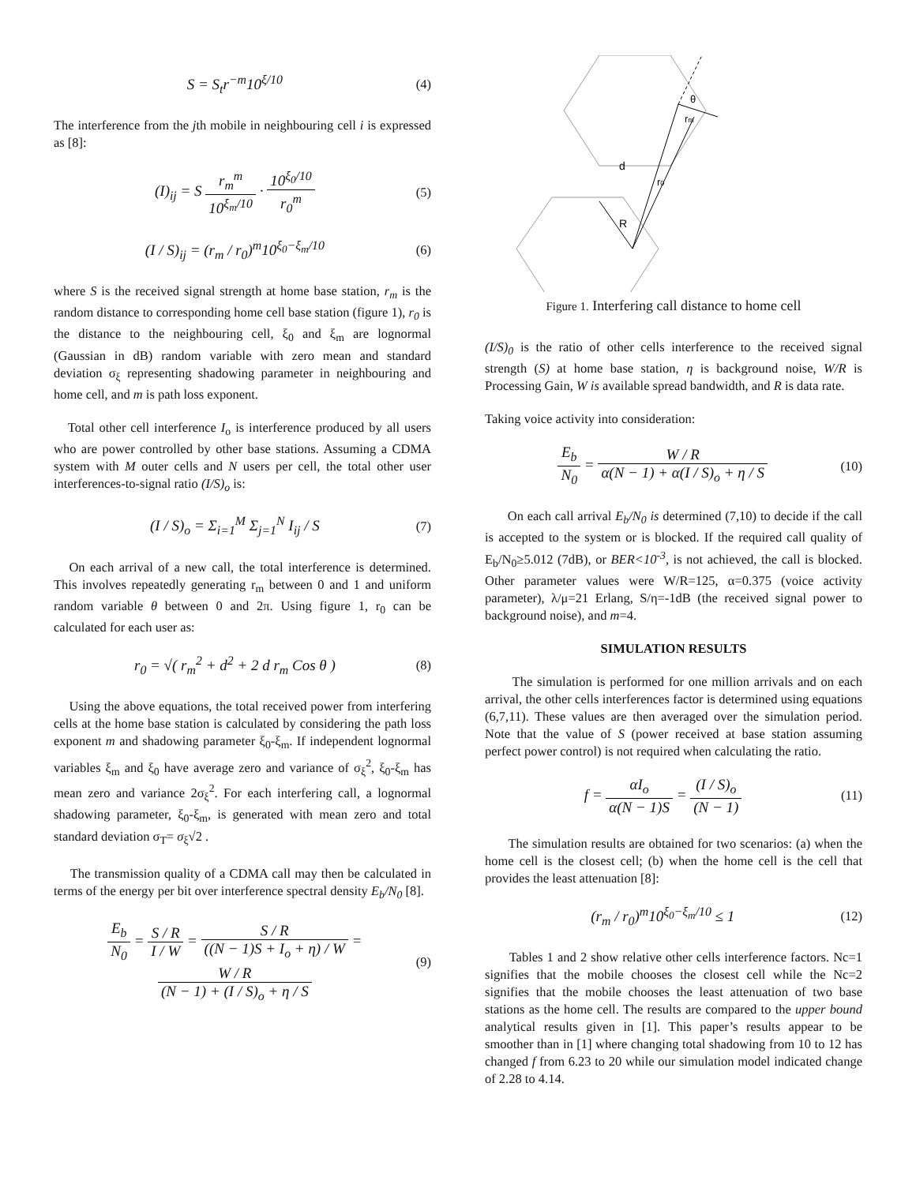S = S<sub>t</sub>r<sup>−m</sup>10<sup>ξ/10</sup> (4)
The interference from the jth mobile in neighbouring cell i is expressed as [8]:
(I)<sub>ij</sub> = S r<sub>m</sub><sup>m</sup> 10<sup>ξ<sub>m</sub>/10</sup> · 10<sup>ξ<sub>0</sub>/10</sup> r<sub>0</sub><sup>m</sup> (5)
(I / S)<sub>ij</sub> = (r<sub>m</sub> / r<sub>0</sub>)<sup>m</sup>10<sup>ξ<sub>0</sub>−ξ<sub>m</sub>/10</sup> (6)
where S is the received signal strength at home base station, r<sub>m</sub> is the random distance to corresponding home cell base station (figure 1), r<sub>0</sub> is the distance to the neighbouring cell, ξ<sub>0</sub> and ξ<sub>m</sub> are lognormal (Gaussian in dB) random variable with zero mean and standard deviation σ<sub>ξ</sub> representing shadowing parameter in neighbouring and home cell, and m is path loss exponent.
Total other cell interference I<sub>o</sub> is interference produced by all users who are power controlled by other base stations. Assuming a CDMA system with M outer cells and N users per cell, the total other user interferences-to-signal ratio (I/S)<sub>o</sub> is:
(I / S)<sub>o</sub> = Σ<sub>i=1</sub><sup>M</sup> Σ<sub>j=1</sub><sup>N</sup> I<sub>ij</sub> / S (7)
On each arrival of a new call, the total interference is determined. This involves repeatedly generating r<sub>m</sub> between 0 and 1 and uniform random variable θ between 0 and 2π. Using figure 1, r<sub>0</sub> can be calculated for each user as:
r<sub>0</sub> = √( r<sub>m</sub><sup>2</sup> + d<sup>2</sup> + 2 d r<sub>m</sub> Cos θ ) (8)
Using the above equations, the total received power from interfering cells at the home base station is calculated by considering the path loss exponent m and shadowing parameter ξ<sub>0</sub>-ξ<sub>m</sub>. If independent lognormal variables ξ<sub>m</sub> and ξ<sub>0</sub> have average zero and variance of σ<sub>ξ</sub><sup>2</sup>, ξ<sub>0</sub>-ξ<sub>m</sub> has mean zero and variance 2σ<sub>ξ</sub><sup>2</sup>. For each interfering call, a lognormal shadowing parameter, ξ<sub>0</sub>-ξ<sub>m</sub>, is generated with mean zero and total standard deviation σ<sub>T</sub>= σ<sub>ξ</sub>√2 .
The transmission quality of a CDMA call may then be calculated in terms of the energy per bit over interference spectral density E<sub>b</sub>/N<sub>0</sub> [8].
E<sub>b</sub> N<sub>0</sub> = S / R I / W = S / R ((N − 1)S + I<sub>o</sub> + η) / W =
W / R (N − 1) + (I / S)<sub>o</sub> + η / S (9)
θ
rm
d
r0
R
Figure 1. Interfering call distance to home cell
(I/S)<sub>0</sub> is the ratio of other cells interference to the received signal strength (S) at home base station, η is background noise, W/R is Processing Gain, W is available spread bandwidth, and R is data rate.
Taking voice activity into consideration:
E<sub>b</sub> N<sub>0</sub> = W / R α(N − 1) + α(I / S)<sub>o</sub> + η / S (10)
On each call arrival E<sub>b</sub>/N<sub>0</sub> is determined (7,10) to decide if the call is accepted to the system or is blocked. If the required call quality of E<sub>b</sub>/N<sub>0</sub>≥5.012 (7dB), or BER<10<sup>-3</sup>, is not achieved, the call is blocked. Other parameter values were W/R=125, α=0.375 (voice activity parameter), λ/μ=21 Erlang, S/η=-1dB (the received signal power to background noise), and m=4.
SIMULATION RESULTS
The simulation is performed for one million arrivals and on each arrival, the other cells interferences factor is determined using equations (6,7,11). These values are then averaged over the simulation period. Note that the value of S (power received at base station assuming perfect power control) is not required when calculating the ratio.
f = αI<sub>o</sub> α(N − 1)S = (I / S)<sub>o</sub> (N − 1) (11)
The simulation results are obtained for two scenarios: (a) when the home cell is the closest cell; (b) when the home cell is the cell that provides the least attenuation [8]:
(r<sub>m</sub> / r<sub>0</sub>)<sup>m</sup>10<sup>ξ<sub>0</sub>−ξ<sub>m</sub>/10</sup> ≤ 1 (12)
Tables 1 and 2 show relative other cells interference factors. Nc=1 signifies that the mobile chooses the closest cell while the Nc=2 signifies that the mobile chooses the least attenuation of two base stations as the home cell. The results are compared to the upper bound analytical results given in [1]. This paper’s results appear to be smoother than in [1] where changing total shadowing from 10 to 12 has changed f from 6.23 to 20 while our simulation model indicated change of 2.28 to 4.14.